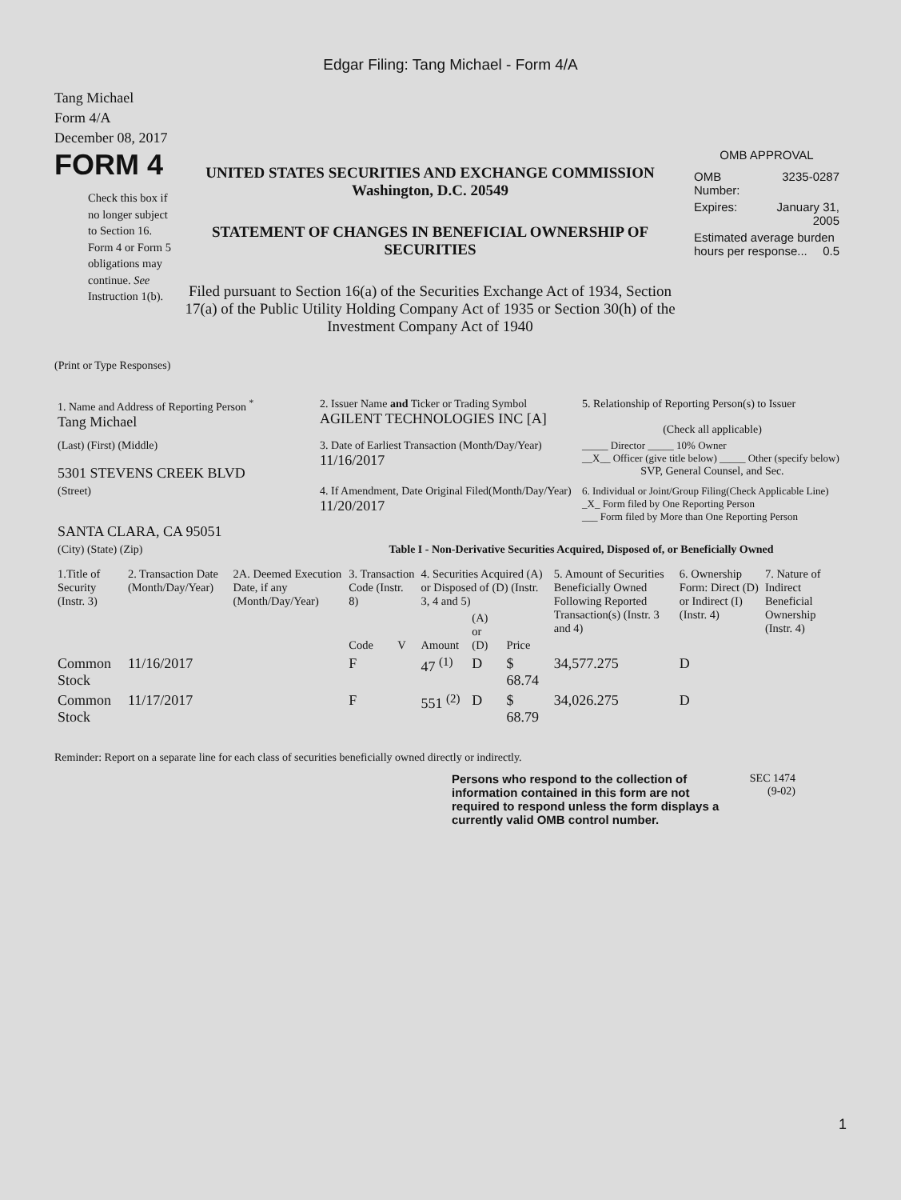Edgar Filing: Tang Michael - Form 4/A
Tang Michael
Form 4/A
December 08, 2017
FORM 4
Check this box if no longer subject to Section 16. Form 4 or Form 5 obligations may continue. See Instruction 1(b).
UNITED STATES SECURITIES AND EXCHANGE COMMISSION
Washington, D.C. 20549
STATEMENT OF CHANGES IN BENEFICIAL OWNERSHIP OF SECURITIES
Filed pursuant to Section 16(a) of the Securities Exchange Act of 1934, Section 17(a) of the Public Utility Holding Company Act of 1935 or Section 30(h) of the Investment Company Act of 1940
OMB APPROVAL
| OMB Number: | 3235-0287 |
| Expires: | January 31, 2005 |
| Estimated average burden hours per response... 0.5 | |
(Print or Type Responses)
| 1. Name and Address of Reporting Person <sup>*</sup> Tang Michael | 2. Issuer Name and Ticker or Trading Symbol AGILENT TECHNOLOGIES INC [A] | 5. Relationship of Reporting Person(s) to Issuer (Check all applicable) |
| (Last) (First) (Middle) 5301 STEVENS CREEK BLVD | 3. Date of Earliest Transaction (Month/Day/Year) 11/16/2017 | _____ Director _____ 10% Owner __X__ Officer (give title below) _____ Other (specify below) SVP, General Counsel, and Sec. |
| (Street) SANTA CLARA, CA 95051 | 4. If Amendment, Date Original Filed(Month/Day/Year) 11/20/2017 | 6. Individual or Joint/Group Filing(Check Applicable Line) _X_ Form filed by One Reporting Person ___ Form filed by More than One Reporting Person |
| (City) (State) (Zip) | Table I - Non-Derivative Securities Acquired, Disposed of, or Beneficially Owned | |
| 1.Title of Security (Instr. 3) | 2. Transaction Date (Month/Day/Year) | 2A. Deemed Execution Date, if any (Month/Day/Year) | 3. Transaction Code (Instr. 8) | | 4. Securities Acquired (A) or Disposed of (D) (Instr. 3, 4 and 5) | | | 5. Amount of Securities Beneficially Owned Following Reported Transaction(s) (Instr. 3 and 4) | 6. Ownership Form: Direct (D) or Indirect (I) (Instr. 4) | 7. Nature of Indirect Beneficial Ownership (Instr. 4) |
| --- | --- | --- | --- | --- | --- | --- | --- | --- | --- | --- |
| | | | Code | V | Amount | (A) or (D) | Price | | | |
| Common Stock | 11/16/2017 | | F | | 47 <sup>(1)</sup> | D | $ 68.74 | 34,577.275 | D | |
| Common Stock | 11/17/2017 | | F | | 551 <sup>(2)</sup> | D | $ 68.79 | 34,026.275 | D | |
Reminder: Report on a separate line for each class of securities beneficially owned directly or indirectly.
Persons who respond to the collection of information contained in this form are not required to respond unless the form displays a currently valid OMB control number.
SEC 1474
(9-02)
1